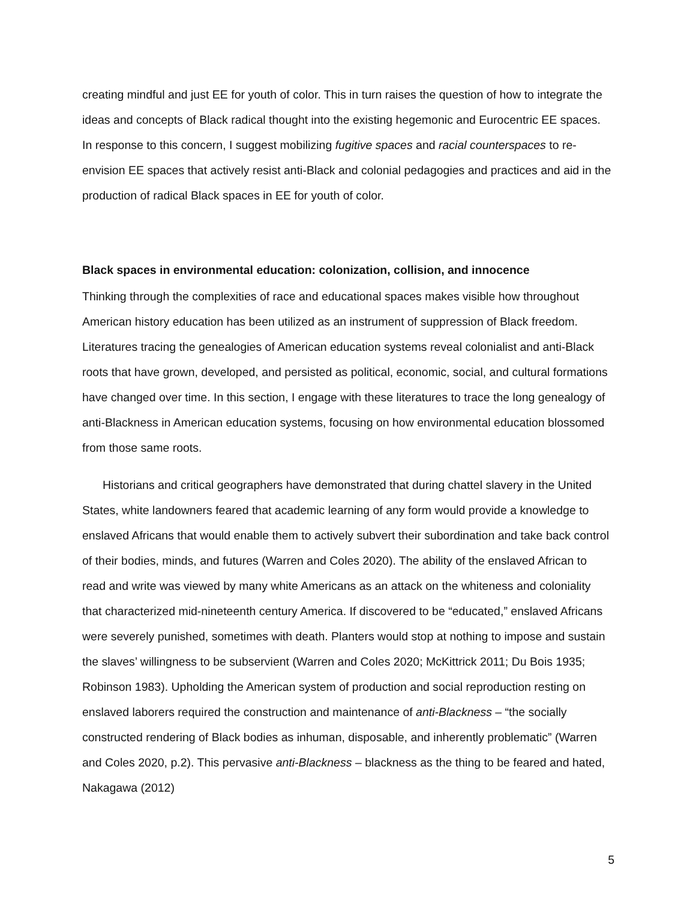creating mindful and just EE for youth of color. This in turn raises the question of how to integrate the ideas and concepts of Black radical thought into the existing hegemonic and Eurocentric EE spaces. In response to this concern, I suggest mobilizing fugitive spaces and racial counterspaces to re-envision EE spaces that actively resist anti-Black and colonial pedagogies and practices and aid in the production of radical Black spaces in EE for youth of color.
Black spaces in environmental education: colonization, collision, and innocence
Thinking through the complexities of race and educational spaces makes visible how throughout American history education has been utilized as an instrument of suppression of Black freedom. Literatures tracing the genealogies of American education systems reveal colonialist and anti-Black roots that have grown, developed, and persisted as political, economic, social, and cultural formations have changed over time. In this section, I engage with these literatures to trace the long genealogy of anti-Blackness in American education systems, focusing on how environmental education blossomed from those same roots.
Historians and critical geographers have demonstrated that during chattel slavery in the United States, white landowners feared that academic learning of any form would provide a knowledge to enslaved Africans that would enable them to actively subvert their subordination and take back control of their bodies, minds, and futures (Warren and Coles 2020). The ability of the enslaved African to read and write was viewed by many white Americans as an attack on the whiteness and coloniality that characterized mid-nineteenth century America. If discovered to be “educated,” enslaved Africans were severely punished, sometimes with death. Planters would stop at nothing to impose and sustain the slaves’ willingness to be subservient (Warren and Coles 2020; McKittrick 2011; Du Bois 1935; Robinson 1983). Upholding the American system of production and social reproduction resting on enslaved laborers required the construction and maintenance of anti-Blackness – “the socially constructed rendering of Black bodies as inhuman, disposable, and inherently problematic” (Warren and Coles 2020, p.2). This pervasive anti-Blackness – blackness as the thing to be feared and hated, Nakagawa (2012)
5